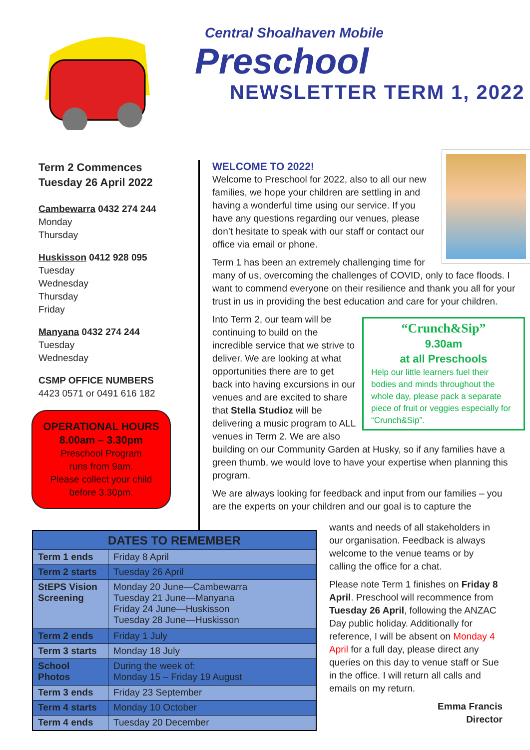Central Shoalhaven Mobile
Preschool
NEWSLETTER TERM 1, 2022
Term 2 Commences
Tuesday 26 April 2022
Cambewarra 0432 274 244
Monday
Thursday
Huskisson 0412 928 095
Tuesday
Wednesday
Thursday
Friday
Manyana 0432 274 244
Tuesday
Wednesday
CSMP OFFICE NUMBERS
4423 0571 or 0491 616 182
OPERATIONAL HOURS
8.00am – 3.30pm
Preschool Program
runs from 9am.
Please collect your child
before 3.30pm.
WELCOME TO 2022!
Welcome to Preschool for 2022, also to all our new families, we hope your children are settling in and having a wonderful time using our service. If you have any questions regarding our venues, please don’t hesitate to speak with our staff or contact our office via email or phone.
Term 1 has been an extremely challenging time for many of us, overcoming the challenges of COVID, only to face floods. I want to commend everyone on their resilience and thank you all for your trust in us in providing the best education and care for your children.
“Crunch&Sip”
9.30am
at all Preschools
Help our little learners fuel their bodies and minds throughout the whole day, please pack a separate piece of fruit or veggies especially for “Crunch&Sip”.
Into Term 2, our team will be continuing to build on the incredible service that we strive to deliver. We are looking at what opportunities there are to get back into having excursions in our venues and are excited to share that Stella Studioz will be delivering a music program to ALL venues in Term 2. We are also building on our Community Garden at Husky, so if any families have a green thumb, we would love to have your expertise when planning this program.
We are always looking for feedback and input from our families – you are the experts on your children and our goal is to capture the
| DATES TO REMEMBER | |
| --- | --- |
| Term 1 ends | Friday 8 April |
| Term 2 starts | Tuesday 26 April |
| StEPS Vision Screening | Monday 20 June—Cambewarra Tuesday 21 June—Manyana Friday 24 June—Huskisson Tuesday 28 June—Huskisson |
| Term 2 ends | Friday 1 July |
| Term 3 starts | Monday 18 July |
| School Photos | During the week of: Monday 15 – Friday 19 August |
| Term 3 ends | Friday 23 September |
| Term 4 starts | Monday 10 October |
| Term 4 ends | Tuesday 20 December |
wants and needs of all stakeholders in our organisation. Feedback is always welcome to the venue teams or by calling the office for a chat.
Please note Term 1 finishes on Friday 8 April. Preschool will recommence from Tuesday 26 April, following the ANZAC Day public holiday. Additionally for reference, I will be absent on Monday 4 April for a full day, please direct any queries on this day to venue staff or Sue in the office. I will return all calls and emails on my return.
Emma Francis
Director